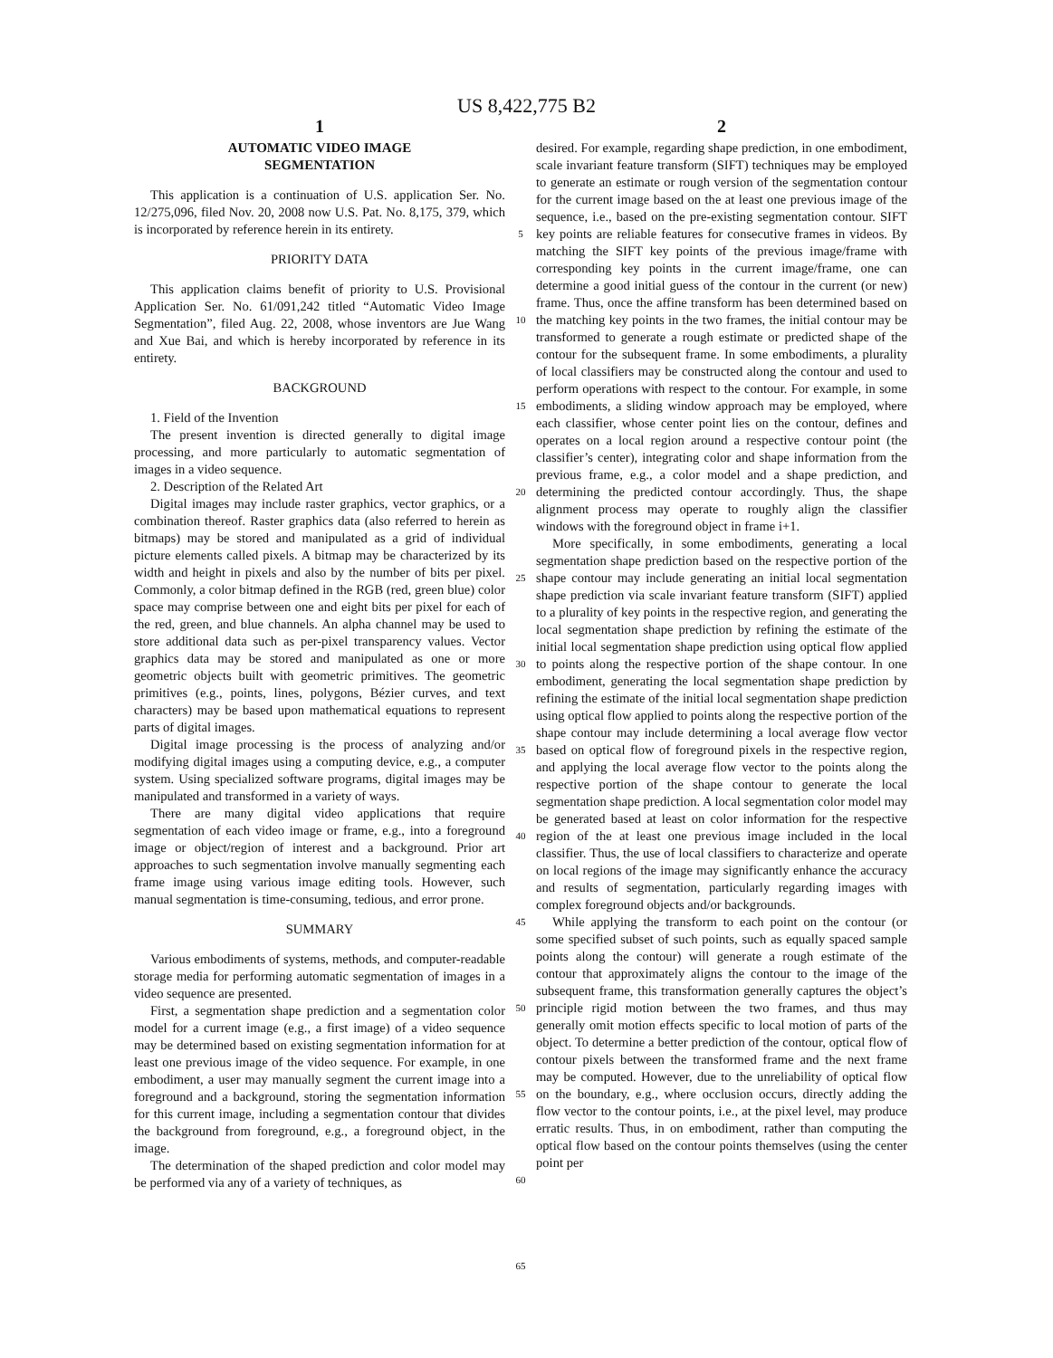US 8,422,775 B2
1
AUTOMATIC VIDEO IMAGE
SEGMENTATION
This application is a continuation of U.S. application Ser. No. 12/275,096, filed Nov. 20, 2008 now U.S. Pat. No. 8,175, 379, which is incorporated by reference herein in its entirety.
PRIORITY DATA
This application claims benefit of priority to U.S. Provisional Application Ser. No. 61/091,242 titled “Automatic Video Image Segmentation”, filed Aug. 22, 2008, whose inventors are Jue Wang and Xue Bai, and which is hereby incorporated by reference in its entirety.
BACKGROUND
1. Field of the Invention
The present invention is directed generally to digital image processing, and more particularly to automatic segmentation of images in a video sequence.
2. Description of the Related Art
Digital images may include raster graphics, vector graphics, or a combination thereof. Raster graphics data (also referred to herein as bitmaps) may be stored and manipulated as a grid of individual picture elements called pixels. A bitmap may be characterized by its width and height in pixels and also by the number of bits per pixel. Commonly, a color bitmap defined in the RGB (red, green blue) color space may comprise between one and eight bits per pixel for each of the red, green, and blue channels. An alpha channel may be used to store additional data such as per-pixel transparency values. Vector graphics data may be stored and manipulated as one or more geometric objects built with geometric primitives. The geometric primitives (e.g., points, lines, polygons, Bézier curves, and text characters) may be based upon mathematical equations to represent parts of digital images.
Digital image processing is the process of analyzing and/or modifying digital images using a computing device, e.g., a computer system. Using specialized software programs, digital images may be manipulated and transformed in a variety of ways.
There are many digital video applications that require segmentation of each video image or frame, e.g., into a foreground image or object/region of interest and a background. Prior art approaches to such segmentation involve manually segmenting each frame image using various image editing tools. However, such manual segmentation is time-consuming, tedious, and error prone.
SUMMARY
Various embodiments of systems, methods, and computer-readable storage media for performing automatic segmentation of images in a video sequence are presented.
First, a segmentation shape prediction and a segmentation color model for a current image (e.g., a first image) of a video sequence may be determined based on existing segmentation information for at least one previous image of the video sequence. For example, in one embodiment, a user may manually segment the current image into a foreground and a background, storing the segmentation information for this current image, including a segmentation contour that divides the background from foreground, e.g., a foreground object, in the image.
The determination of the shaped prediction and color model may be performed via any of a variety of techniques, as
5
10
15
20
25
30
35
40
45
50
55
60
65
2
desired. For example, regarding shape prediction, in one embodiment, scale invariant feature transform (SIFT) techniques may be employed to generate an estimate or rough version of the segmentation contour for the current image based on the at least one previous image of the sequence, i.e., based on the pre-existing segmentation contour. SIFT key points are reliable features for consecutive frames in videos. By matching the SIFT key points of the previous image/frame with corresponding key points in the current image/frame, one can determine a good initial guess of the contour in the current (or new) frame. Thus, once the affine transform has been determined based on the matching key points in the two frames, the initial contour may be transformed to generate a rough estimate or predicted shape of the contour for the subsequent frame. In some embodiments, a plurality of local classifiers may be constructed along the contour and used to perform operations with respect to the contour. For example, in some embodiments, a sliding window approach may be employed, where each classifier, whose center point lies on the contour, defines and operates on a local region around a respective contour point (the classifier’s center), integrating color and shape information from the previous frame, e.g., a color model and a shape prediction, and determining the predicted contour accordingly. Thus, the shape alignment process may operate to roughly align the classifier windows with the foreground object in frame i+1.
More specifically, in some embodiments, generating a local segmentation shape prediction based on the respective portion of the shape contour may include generating an initial local segmentation shape prediction via scale invariant feature transform (SIFT) applied to a plurality of key points in the respective region, and generating the local segmentation shape prediction by refining the estimate of the initial local segmentation shape prediction using optical flow applied to points along the respective portion of the shape contour. In one embodiment, generating the local segmentation shape prediction by refining the estimate of the initial local segmentation shape prediction using optical flow applied to points along the respective portion of the shape contour may include determining a local average flow vector based on optical flow of foreground pixels in the respective region, and applying the local average flow vector to the points along the respective portion of the shape contour to generate the local segmentation shape prediction. A local segmentation color model may be generated based at least on color information for the respective region of the at least one previous image included in the local classifier. Thus, the use of local classifiers to characterize and operate on local regions of the image may significantly enhance the accuracy and results of segmentation, particularly regarding images with complex foreground objects and/or backgrounds.
While applying the transform to each point on the contour (or some specified subset of such points, such as equally spaced sample points along the contour) will generate a rough estimate of the contour that approximately aligns the contour to the image of the subsequent frame, this transformation generally captures the object’s principle rigid motion between the two frames, and thus may generally omit motion effects specific to local motion of parts of the object. To determine a better prediction of the contour, optical flow of contour pixels between the transformed frame and the next frame may be computed. However, due to the unreliability of optical flow on the boundary, e.g., where occlusion occurs, directly adding the flow vector to the contour points, i.e., at the pixel level, may produce erratic results. Thus, in on embodiment, rather than computing the optical flow based on the contour points themselves (using the center point per